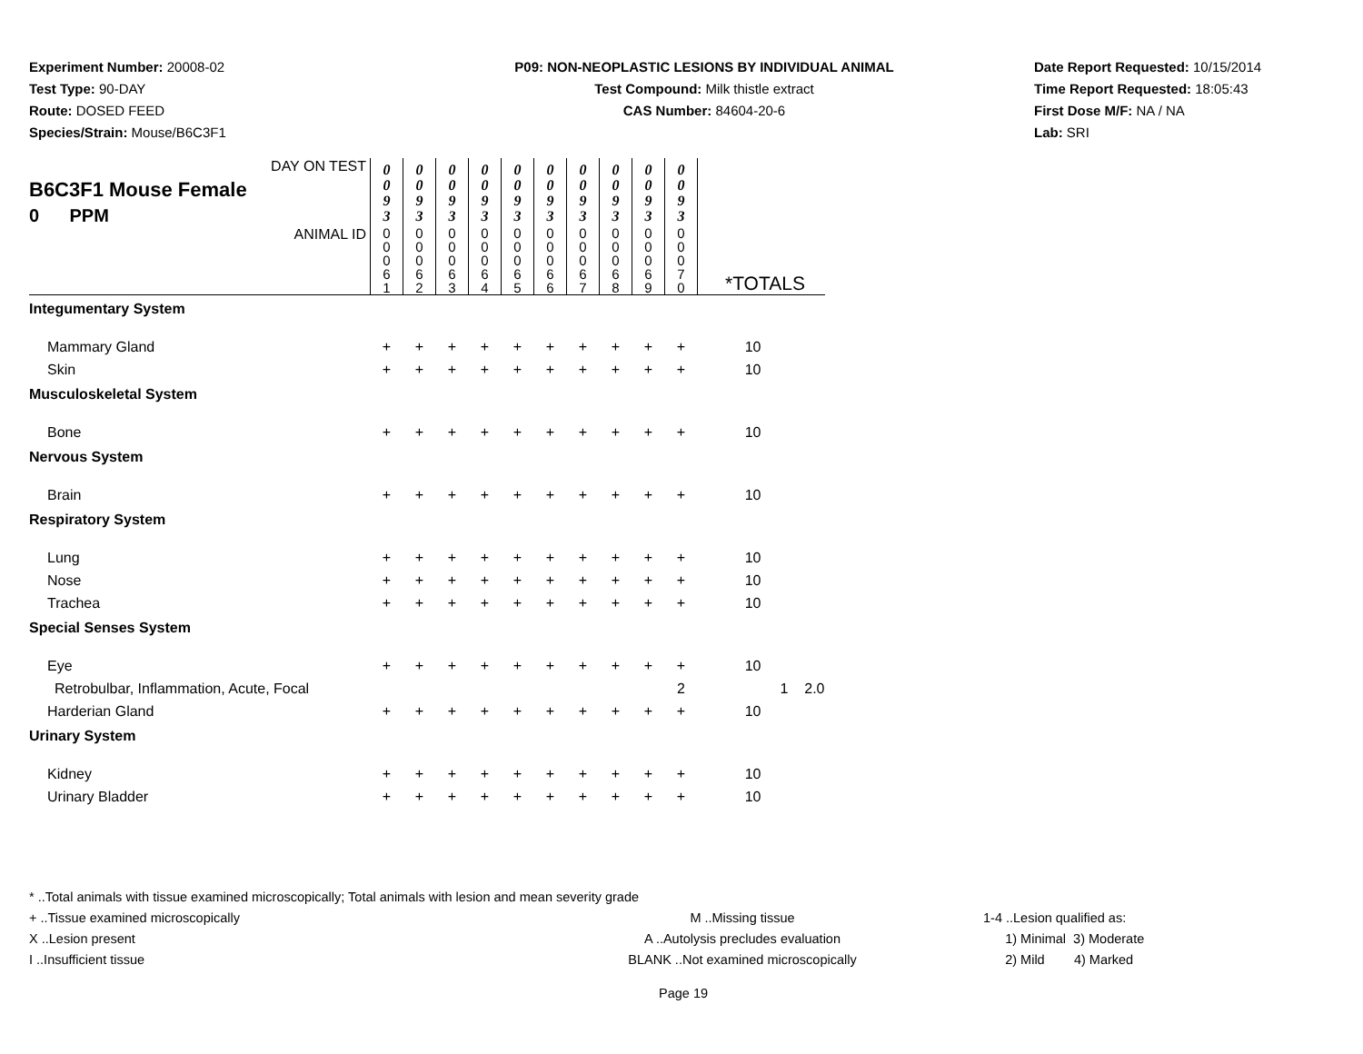Experiment Number: 20008-02
Test Type: 90-DAY
Route: DOSED FEED
Species/Strain: Mouse/B6C3F1
P09: NON-NEOPLASTIC LESIONS BY INDIVIDUAL ANIMAL
Test Compound: Milk thistle extract
CAS Number: 84604-20-6
Date Report Requested: 10/15/2014
Time Report Requested: 18:05:43
First Dose M/F: NA / NA
Lab: SRI
| DAY ON TEST B6C3F1 Mouse Female 0 PPM | 0 0 9 3 | 0 0 9 3 | 0 0 9 3 | 0 0 9 3 | 0 0 9 3 | 0 0 9 3 | 0 0 9 3 | 0 0 9 3 | 0 0 9 3 | 0 0 9 3 | | | |
| ANIMAL ID | 0 0 0 6 1 | 0 0 0 6 2 | 0 0 0 6 3 | 0 0 0 6 4 | 0 0 0 6 5 | 0 0 0 6 6 | 0 0 0 6 7 | 0 0 0 6 8 | 0 0 0 6 9 | 0 0 0 7 0 | *TOTALS | | |
| Integumentary System | | | | | | | | | | | | | |
| Mammary Gland | + | + | + | + | + | + | + | + | + | + | 10 | | |
| Skin | + | + | + | + | + | + | + | + | + | + | 10 | | |
| Musculoskeletal System | | | | | | | | | | | | | |
| Bone | + | + | + | + | + | + | + | + | + | + | 10 | | |
| Nervous System | | | | | | | | | | | | | |
| Brain | + | + | + | + | + | + | + | + | + | + | 10 | | |
| Respiratory System | | | | | | | | | | | | | |
| Lung | + | + | + | + | + | + | + | + | + | + | 10 | | |
| Nose | + | + | + | + | + | + | + | + | + | + | 10 | | |
| Trachea | + | + | + | + | + | + | + | + | + | + | 10 | | |
| Special Senses System | | | | | | | | | | | | | |
| Eye | + | + | + | + | + | + | + | + | + | + | 10 | | |
| Retrobulbar, Inflammation, Acute, Focal | | | | | | | | | | 2 | | 1 | 2.0 |
| Harderian Gland | + | + | + | + | + | + | + | + | + | + | 10 | | |
| Urinary System | | | | | | | | | | | | | |
| Kidney | + | + | + | + | + | + | + | + | + | + | 10 | | |
| Urinary Bladder | + | + | + | + | + | + | + | + | + | + | 10 | | |
* ..Total animals with tissue examined microscopically; Total animals with lesion and mean severity grade
+ ..Tissue examined microscopically M ..Missing tissue 1-4 ..Lesion qualified as:
X ..Lesion present A ..Autolysis precludes evaluation 1) Minimal 3) Moderate
I ..Insufficient tissue BLANK ..Not examined microscopically 2) Mild 4) Marked
Page 19